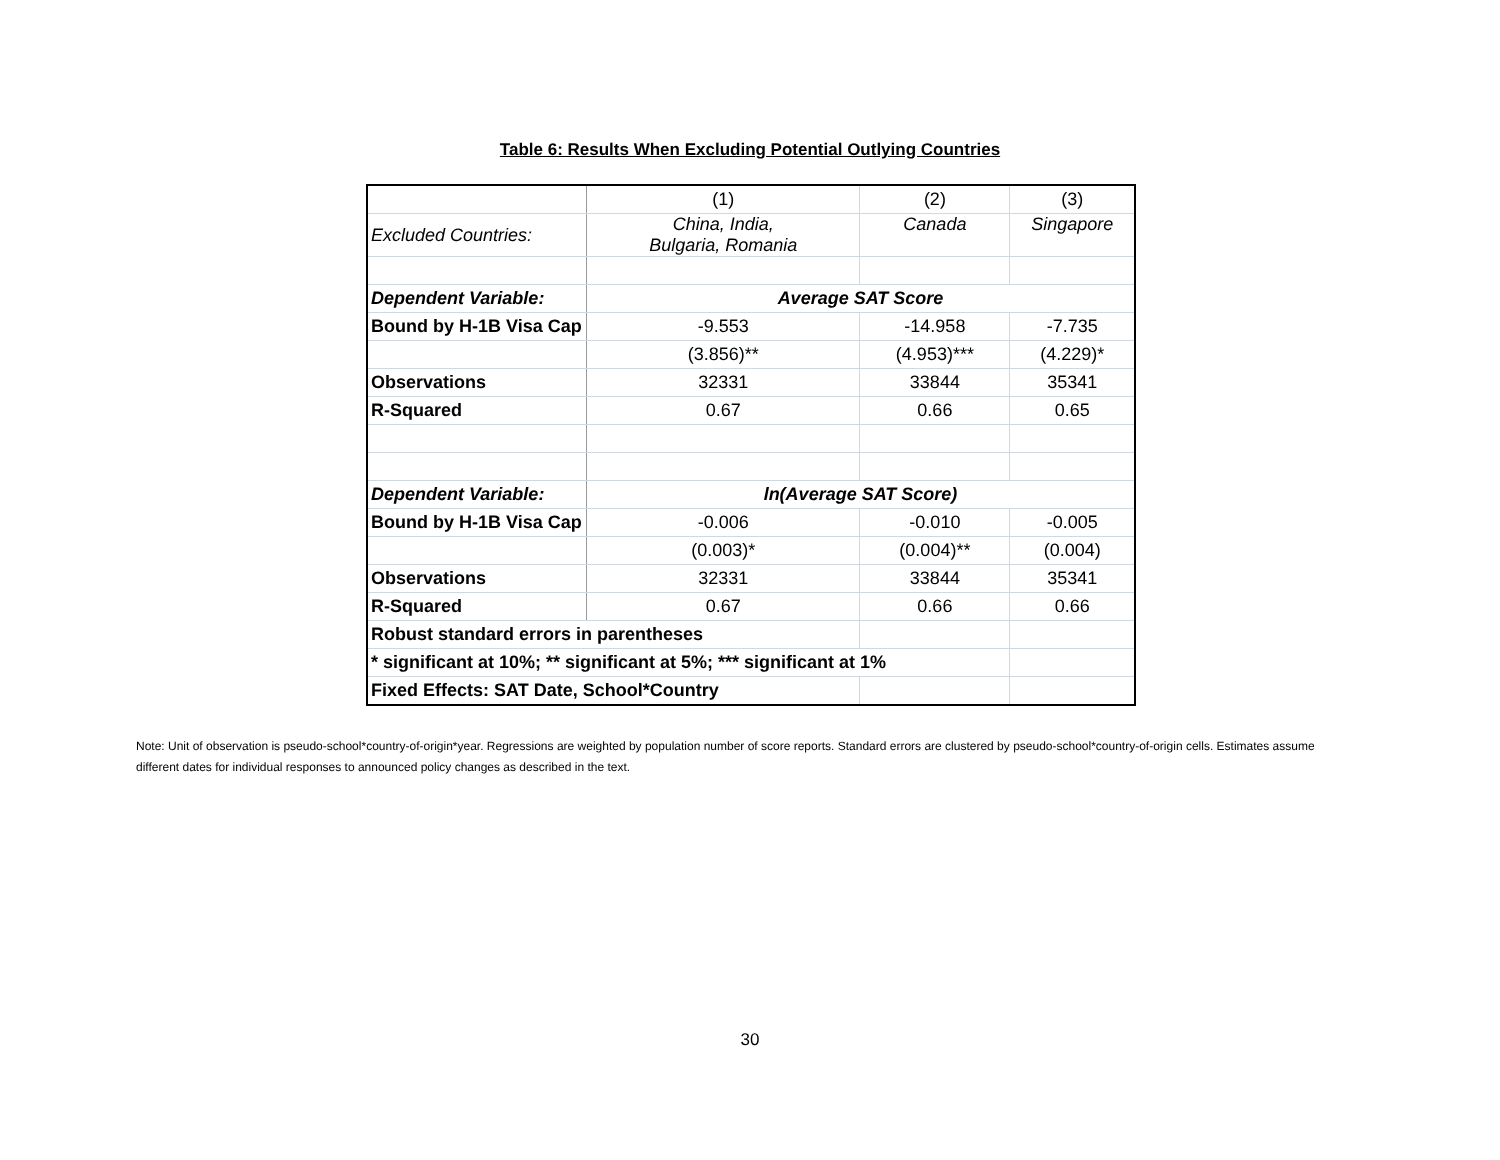Table 6: Results When Excluding Potential Outlying Countries
| | (1) | (2) | (3) |
| Excluded Countries: | China, India, Bulgaria, Romania | Canada | Singapore |
| Dependent Variable: | Average SAT Score | | |
| Bound by H-1B Visa Cap | -9.553 | -14.958 | -7.735 |
| | (3.856)** | (4.953)*** | (4.229)* |
| Observations | 32331 | 33844 | 35341 |
| R-Squared | 0.67 | 0.66 | 0.65 |
| Dependent Variable: | ln(Average SAT Score) | | |
| Bound by H-1B Visa Cap | -0.006 | -0.010 | -0.005 |
| | (0.003)* | (0.004)** | (0.004) |
| Observations | 32331 | 33844 | 35341 |
| R-Squared | 0.67 | 0.66 | 0.66 |
| Robust standard errors in parentheses | | | |
| * significant at 10%; ** significant at 5%; *** significant at 1% | | | |
| Fixed Effects: SAT Date, School*Country | | | |
Note: Unit of observation is pseudo-school*country-of-origin*year. Regressions are weighted by population number of score reports. Standard errors are clustered by pseudo-school*country-of-origin cells. Estimates assume different dates for individual responses to announced policy changes as described in the text.
30